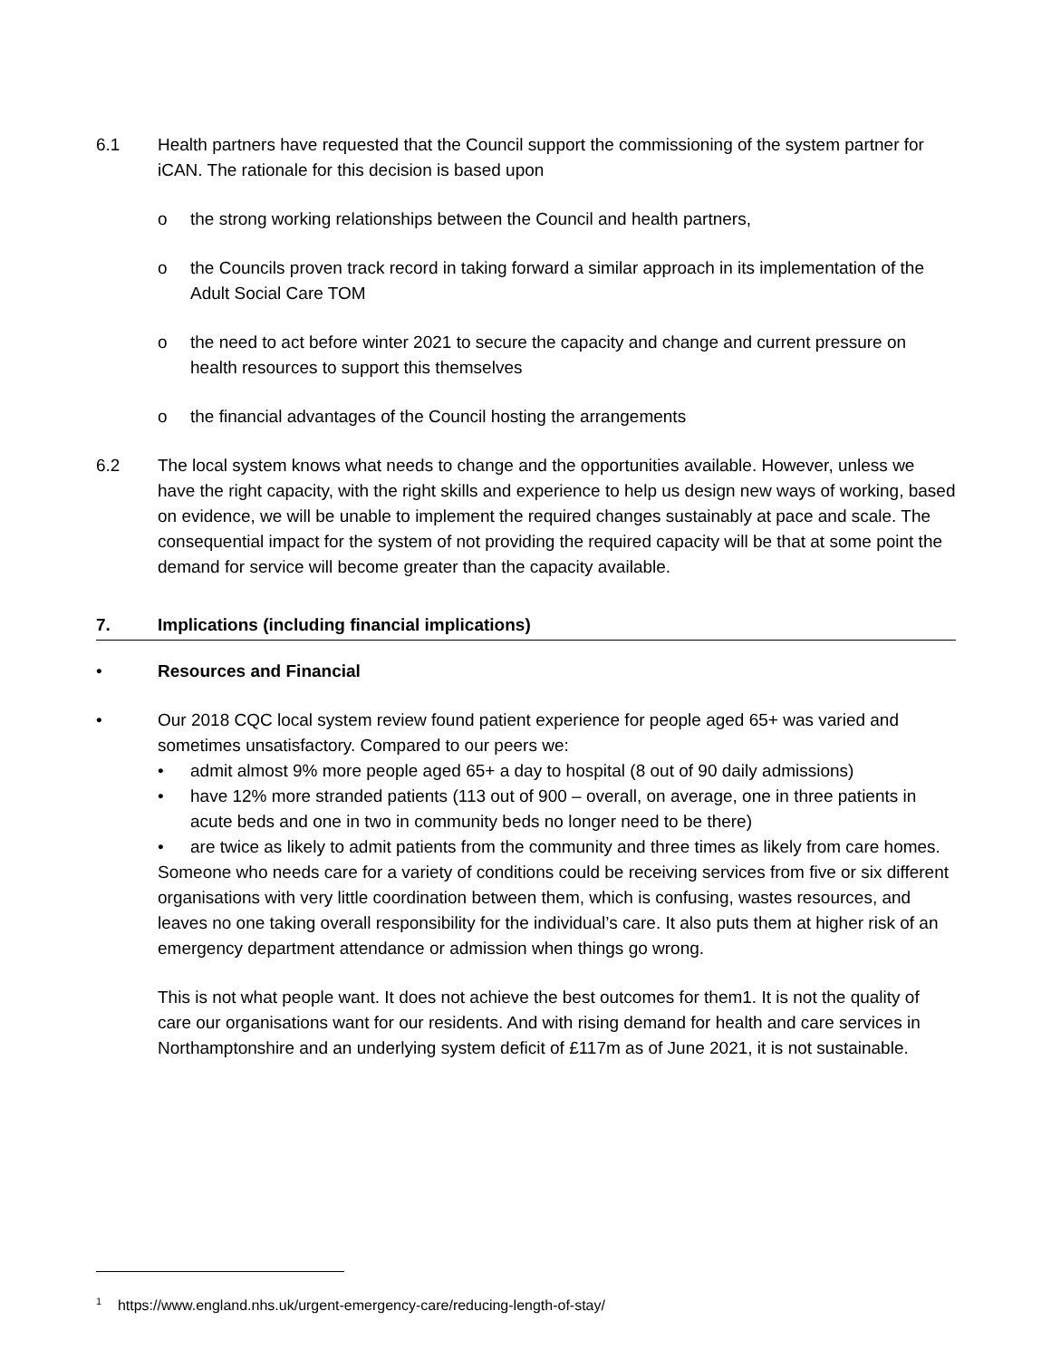6.1 Health partners have requested that the Council support the commissioning of the system partner for iCAN. The rationale for this decision is based upon
o the strong working relationships between the Council and health partners,
o the Councils proven track record in taking forward a similar approach in its implementation of the Adult Social Care TOM
o the need to act before winter 2021 to secure the capacity and change and current pressure on health resources to support this themselves
o the financial advantages of the Council hosting the arrangements
6.2 The local system knows what needs to change and the opportunities available. However, unless we have the right capacity, with the right skills and experience to help us design new ways of working, based on evidence, we will be unable to implement the required changes sustainably at pace and scale. The consequential impact for the system of not providing the required capacity will be that at some point the demand for service will become greater than the capacity available.
7. Implications (including financial implications)
• Resources and Financial
• Our 2018 CQC local system review found patient experience for people aged 65+ was varied and sometimes unsatisfactory. Compared to our peers we:
• admit almost 9% more people aged 65+ a day to hospital (8 out of 90 daily admissions)
• have 12% more stranded patients (113 out of 900 – overall, on average, one in three patients in acute beds and one in two in community beds no longer need to be there)
• are twice as likely to admit patients from the community and three times as likely from care homes.
Someone who needs care for a variety of conditions could be receiving services from five or six different organisations with very little coordination between them, which is confusing, wastes resources, and leaves no one taking overall responsibility for the individual’s care. It also puts them at higher risk of an emergency department attendance or admission when things go wrong.
This is not what people want. It does not achieve the best outcomes for them1. It is not the quality of care our organisations want for our residents. And with rising demand for health and care services in Northamptonshire and an underlying system deficit of £117m as of June 2021, it is not sustainable.
<sup>1</sup> https://www.england.nhs.uk/urgent-emergency-care/reducing-length-of-stay/